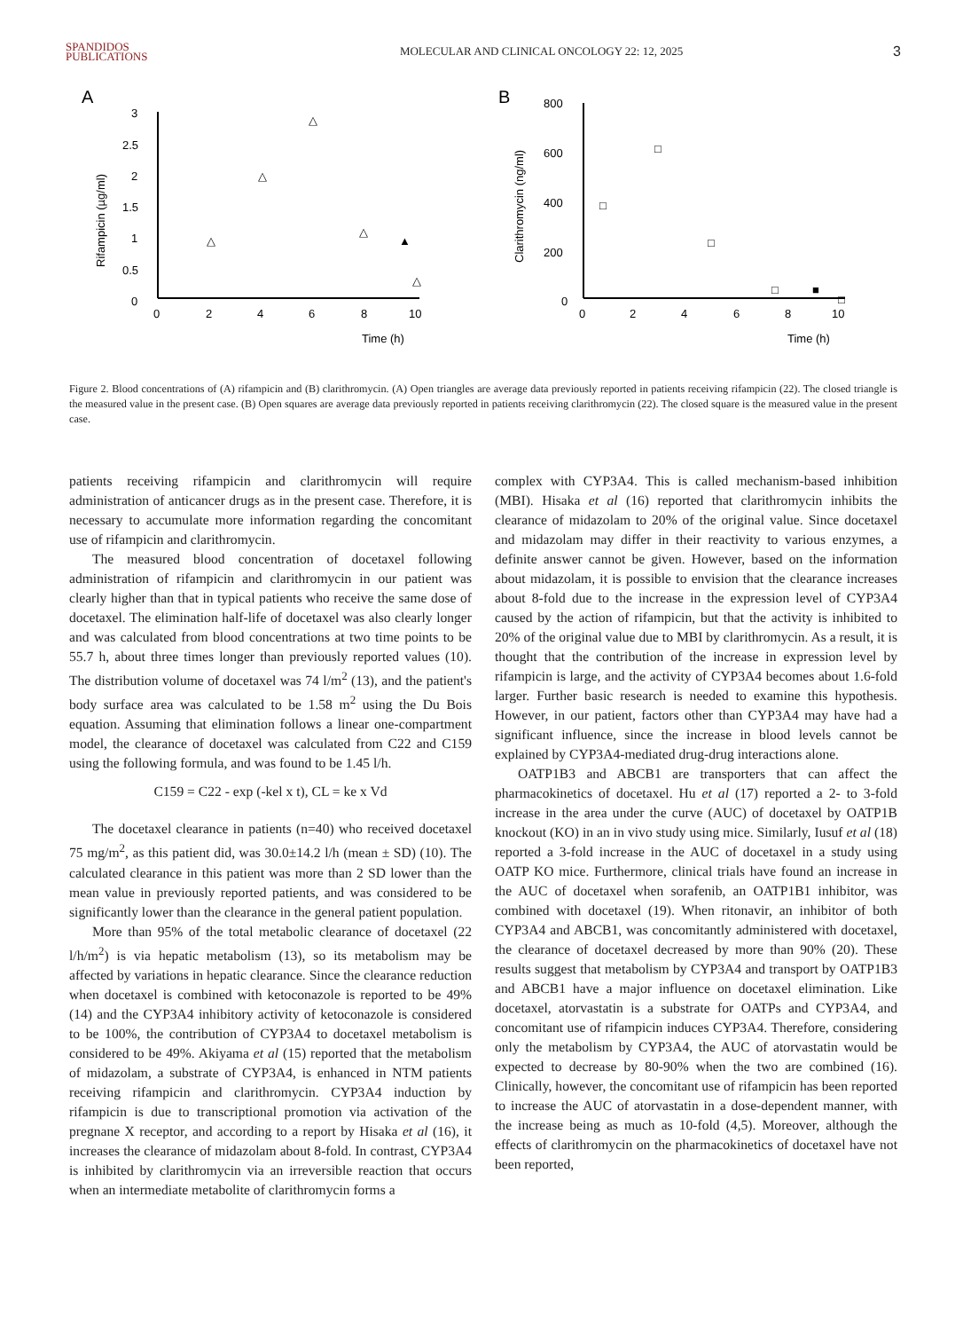SPANDIDOS
PUBLICATIONS
MOLECULAR AND CLINICAL ONCOLOGY 22: 12, 2025
3
A
3
2.5
2
1.5
1
0.5
0
0
2
4
6
8
10
Time (h)
Rifampicin (µg/ml)
△
△
△
△
▲
△
B
800
600
400
200
0
0
2
4
6
8
10
Time (h)
Clarithromycin (ng/ml)
□
□
□
□
■
□
Figure 2. Blood concentrations of (A) rifampicin and (B) clarithromycin. (A) Open triangles are average data previously reported in patients receiving rifampicin (22). The closed triangle is the measured value in the present case. (B) Open squares are average data previously reported in patients receiving clarithromycin (22). The closed square is the measured value in the present case.
patients receiving rifampicin and clarithromycin will require administration of anticancer drugs as in the present case. Therefore, it is necessary to accumulate more information regarding the concomitant use of rifampicin and clarithromycin.
The measured blood concentration of docetaxel following administration of rifampicin and clarithromycin in our patient was clearly higher than that in typical patients who receive the same dose of docetaxel. The elimination half-life of docetaxel was also clearly longer and was calculated from blood concentrations at two time points to be 55.7 h, about three times longer than previously reported values (10). The distribution volume of docetaxel was 74 l/m<sup>2</sup> (13), and the patient's body surface area was calculated to be 1.58 m<sup>2</sup> using the Du Bois equation. Assuming that elimination follows a linear one-compartment model, the clearance of docetaxel was calculated from C22 and C159 using the following formula, and was found to be 1.45 l/h.
C159 = C22 - exp (-kel x t), CL = ke x Vd
The docetaxel clearance in patients (n=40) who received docetaxel 75 mg/m<sup>2</sup>, as this patient did, was 30.0±14.2 l/h (mean ± SD) (10). The calculated clearance in this patient was more than 2 SD lower than the mean value in previously reported patients, and was considered to be significantly lower than the clearance in the general patient population.
More than 95% of the total metabolic clearance of docetaxel (22 l/h/m<sup>2</sup>) is via hepatic metabolism (13), so its metabolism may be affected by variations in hepatic clearance. Since the clearance reduction when docetaxel is combined with ketoconazole is reported to be 49% (14) and the CYP3A4 inhibitory activity of ketoconazole is considered to be 100%, the contribution of CYP3A4 to docetaxel metabolism is considered to be 49%. Akiyama et al (15) reported that the metabolism of midazolam, a substrate of CYP3A4, is enhanced in NTM patients receiving rifampicin and clarithromycin. CYP3A4 induction by rifampicin is due to transcriptional promotion via activation of the pregnane X receptor, and according to a report by Hisaka et al (16), it increases the clearance of midazolam about 8-fold. In contrast, CYP3A4 is inhibited by clarithromycin via an irreversible reaction that occurs when an intermediate metabolite of clarithromycin forms a
complex with CYP3A4. This is called mechanism-based inhibition (MBI). Hisaka et al (16) reported that clarithromycin inhibits the clearance of midazolam to 20% of the original value. Since docetaxel and midazolam may differ in their reactivity to various enzymes, a definite answer cannot be given. However, based on the information about midazolam, it is possible to envision that the clearance increases about 8-fold due to the increase in the expression level of CYP3A4 caused by the action of rifampicin, but that the activity is inhibited to 20% of the original value due to MBI by clarithromycin. As a result, it is thought that the contribution of the increase in expression level by rifampicin is large, and the activity of CYP3A4 becomes about 1.6-fold larger. Further basic research is needed to examine this hypothesis. However, in our patient, factors other than CYP3A4 may have had a significant influence, since the increase in blood levels cannot be explained by CYP3A4-mediated drug-drug interactions alone.
OATP1B3 and ABCB1 are transporters that can affect the pharmacokinetics of docetaxel. Hu et al (17) reported a 2- to 3-fold increase in the area under the curve (AUC) of docetaxel by OATP1B knockout (KO) in an in vivo study using mice. Similarly, Iusuf et al (18) reported a 3-fold increase in the AUC of docetaxel in a study using OATP KO mice. Furthermore, clinical trials have found an increase in the AUC of docetaxel when sorafenib, an OATP1B1 inhibitor, was combined with docetaxel (19). When ritonavir, an inhibitor of both CYP3A4 and ABCB1, was concomitantly administered with docetaxel, the clearance of docetaxel decreased by more than 90% (20). These results suggest that metabolism by CYP3A4 and transport by OATP1B3 and ABCB1 have a major influence on docetaxel elimination. Like docetaxel, atorvastatin is a substrate for OATPs and CYP3A4, and concomitant use of rifampicin induces CYP3A4. Therefore, considering only the metabolism by CYP3A4, the AUC of atorvastatin would be expected to decrease by 80-90% when the two are combined (16). Clinically, however, the concomitant use of rifampicin has been reported to increase the AUC of atorvastatin in a dose-dependent manner, with the increase being as much as 10-fold (4,5). Moreover, although the effects of clarithromycin on the pharmacokinetics of docetaxel have not been reported,